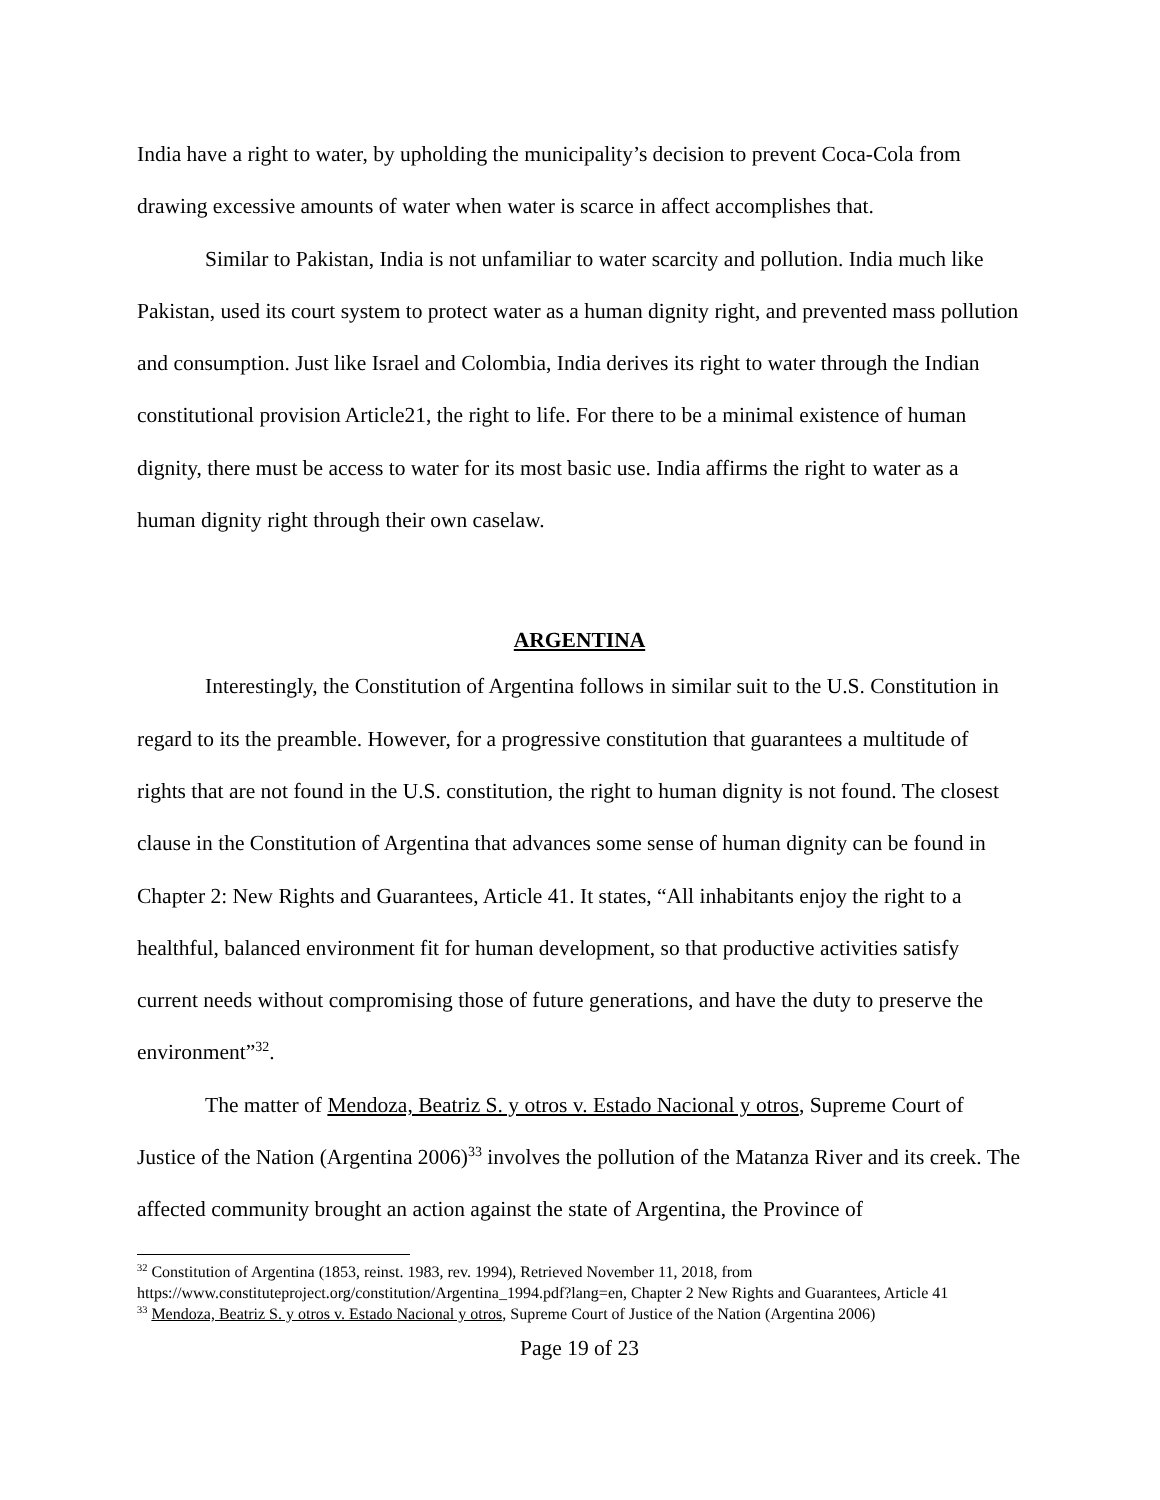India have a right to water, by upholding the municipality’s decision to prevent Coca-Cola from drawing excessive amounts of water when water is scarce in affect accomplishes that.
Similar to Pakistan, India is not unfamiliar to water scarcity and pollution. India much like Pakistan, used its court system to protect water as a human dignity right, and prevented mass pollution and consumption. Just like Israel and Colombia, India derives its right to water through the Indian constitutional provision Article21, the right to life. For there to be a minimal existence of human dignity, there must be access to water for its most basic use. India affirms the right to water as a human dignity right through their own caselaw.
ARGENTINA
Interestingly, the Constitution of Argentina follows in similar suit to the U.S. Constitution in regard to its the preamble. However, for a progressive constitution that guarantees a multitude of rights that are not found in the U.S. constitution, the right to human dignity is not found. The closest clause in the Constitution of Argentina that advances some sense of human dignity can be found in Chapter 2: New Rights and Guarantees, Article 41. It states, “All inhabitants enjoy the right to a healthful, balanced environment fit for human development, so that productive activities satisfy current needs without compromising those of future generations, and have the duty to preserve the environment”<sup>32</sup>.
The matter of Mendoza, Beatriz S. y otros v. Estado Nacional y otros, Supreme Court of Justice of the Nation (Argentina 2006)<sup>33</sup> involves the pollution of the Matanza River and its creek. The affected community brought an action against the state of Argentina, the Province of
<sup>32</sup> Constitution of Argentina (1853, reinst. 1983, rev. 1994), Retrieved November 11, 2018, from https://www.constituteproject.org/constitution/Argentina_1994.pdf?lang=en, Chapter 2 New Rights and Guarantees, Article 41
<sup>33</sup> Mendoza, Beatriz S. y otros v. Estado Nacional y otros, Supreme Court of Justice of the Nation (Argentina 2006)
Page 19 of 23